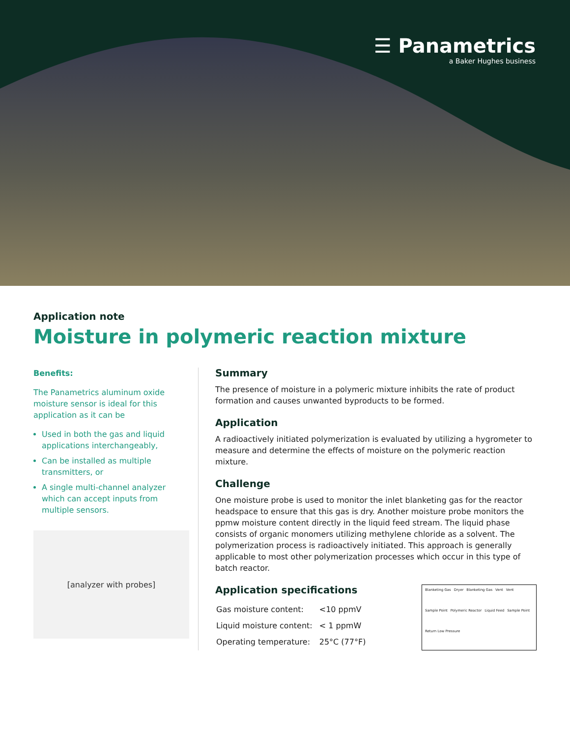☰ Panametrics
a Baker Hughes business
Application note
Moisture in polymeric reaction mixture
Benefits:
The Panametrics aluminum oxide moisture sensor is ideal for this application as it can be
Used in both the gas and liquid applications interchangeably,
Can be installed as multiple transmitters, or
A single multi-channel analyzer which can accept inputs from multiple sensors.
[analyzer with probes]
Summary
The presence of moisture in a polymeric mixture inhibits the rate of product formation and causes unwanted byproducts to be formed.
Application
A radioactively initiated polymerization is evaluated by utilizing a hygrometer to measure and determine the effects of moisture on the polymeric reaction mixture.
Challenge
One moisture probe is used to monitor the inlet blanketing gas for the reactor headspace to ensure that this gas is dry. Another moisture probe monitors the ppmw moisture content directly in the liquid feed stream. The liquid phase consists of organic monomers utilizing methylene chloride as a solvent. The polymerization process is radioactively initiated. This approach is generally applicable to most other polymerization processes which occur in this type of batch reactor.
Application specifications
| Gas moisture content: | <10 ppmV |
| Liquid moisture content: | < 1 ppmW |
| Operating temperature: | 25°C (77°F) |
Blanketing Gas Dryer Blanketing Gas Vent Vent Sample Point Polymeric Reactor Liquid Feed Sample Point Return Low Pressure